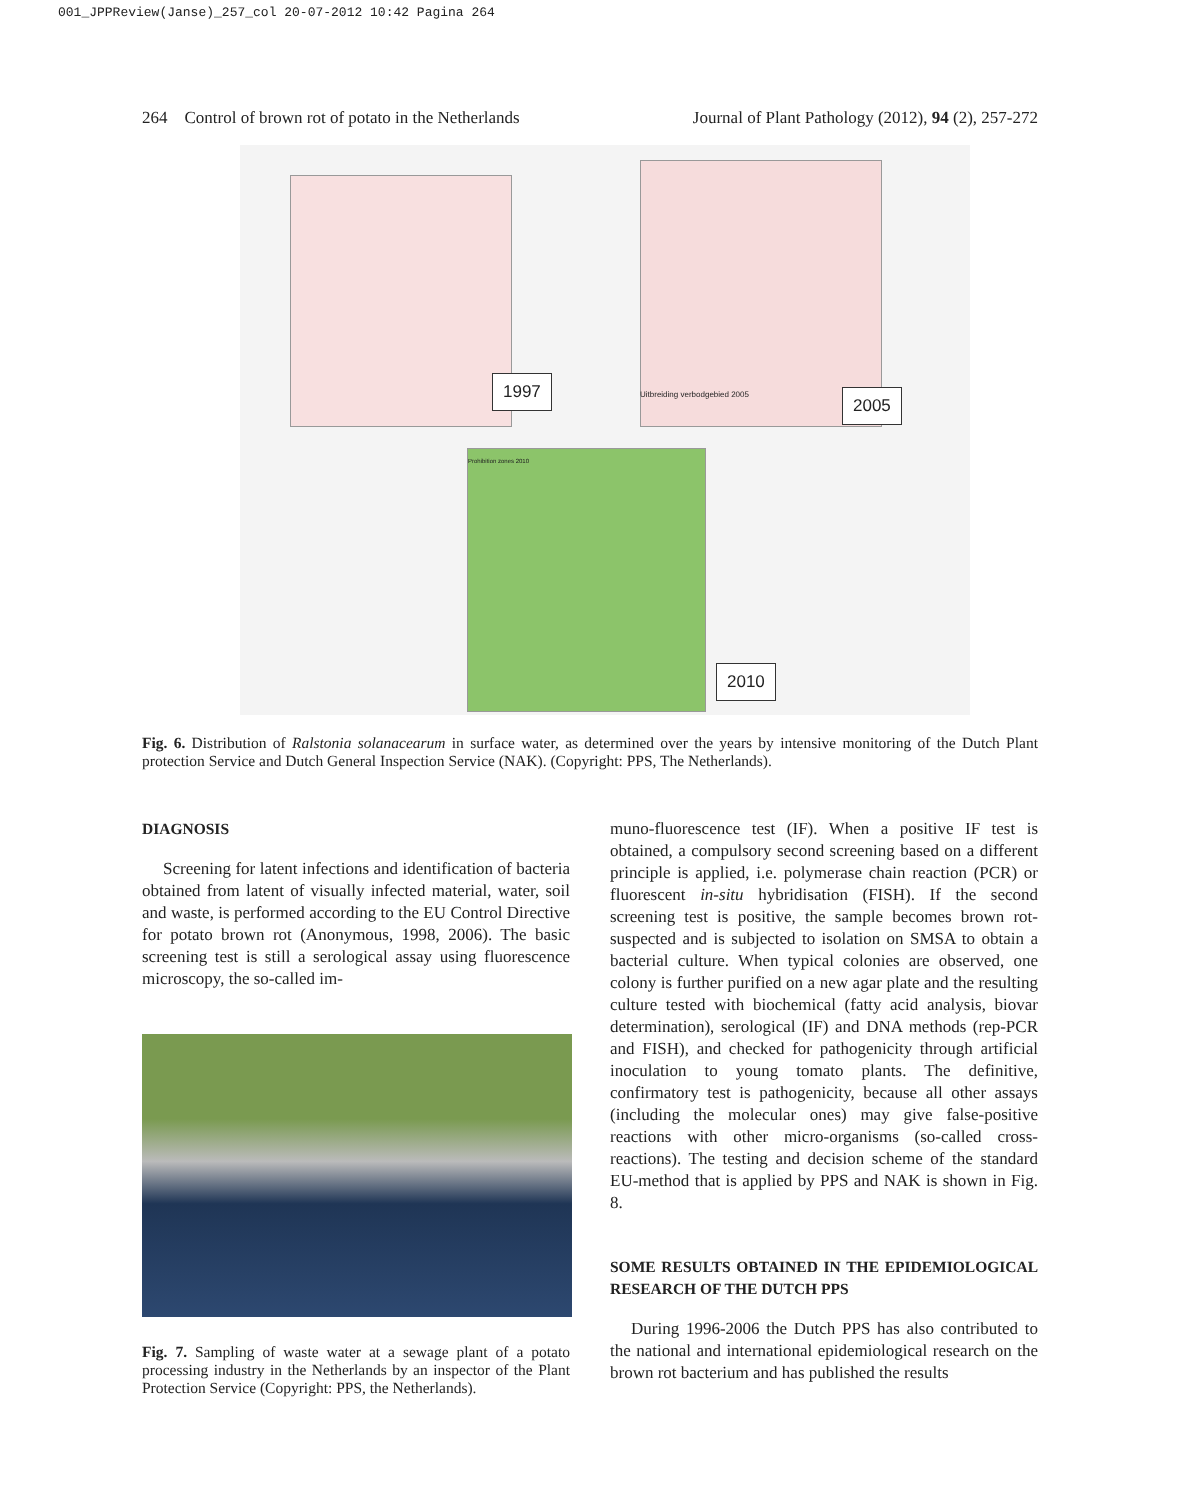001_JPPReview(Janse)_257_col 20-07-2012 10:42 Pagina 264
264 Control of brown rot of potato in the Netherlands Journal of Plant Pathology (2012), 94 (2), 257-272
1997
Uitbreiding verbodgebied 2005 2005
Prohibition zones 2010
2010
Fig. 6. Distribution of Ralstonia solanacearum in surface water, as determined over the years by intensive monitoring of the Dutch Plant protection Service and Dutch General Inspection Service (NAK). (Copyright: PPS, The Netherlands).
DIAGNOSIS
Screening for latent infections and identification of bacteria obtained from latent of visually infected material, water, soil and waste, is performed according to the EU Control Directive for potato brown rot (Anonymous, 1998, 2006). The basic screening test is still a serological assay using fluorescence microscopy, the so-called im-
Fig. 7. Sampling of waste water at a sewage plant of a potato processing industry in the Netherlands by an inspector of the Plant Protection Service (Copyright: PPS, the Netherlands).
muno-fluorescence test (IF). When a positive IF test is obtained, a compulsory second screening based on a different principle is applied, i.e. polymerase chain reaction (PCR) or fluorescent in-situ hybridisation (FISH). If the second screening test is positive, the sample becomes brown rot-suspected and is subjected to isolation on SMSA to obtain a bacterial culture. When typical colonies are observed, one colony is further purified on a new agar plate and the resulting culture tested with biochemical (fatty acid analysis, biovar determination), serological (IF) and DNA methods (rep-PCR and FISH), and checked for pathogenicity through artificial inoculation to young tomato plants. The definitive, confirmatory test is pathogenicity, because all other assays (including the molecular ones) may give false-positive reactions with other micro-organisms (so-called cross-reactions). The testing and decision scheme of the standard EU-method that is applied by PPS and NAK is shown in Fig. 8.
SOME RESULTS OBTAINED IN THE EPIDEMIOLOGICAL RESEARCH OF THE DUTCH PPS
During 1996-2006 the Dutch PPS has also contributed to the national and international epidemiological research on the brown rot bacterium and has published the results